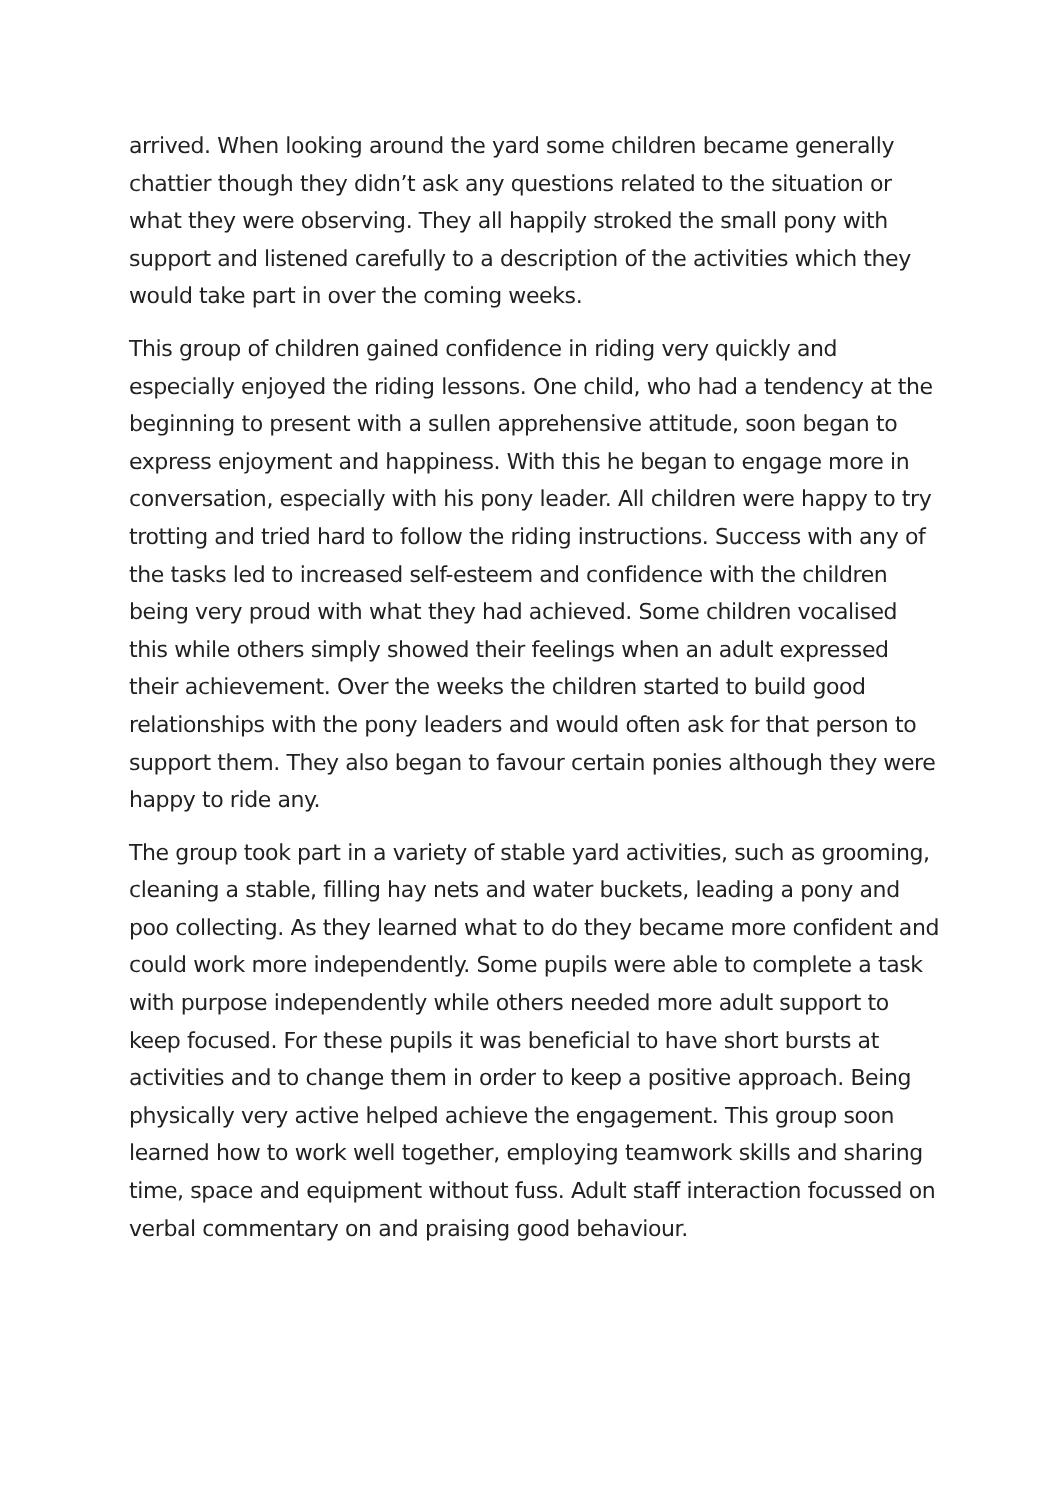arrived. When looking around the yard some children became generally chattier though they didn’t ask any questions related to the situation or what they were observing. They all happily stroked the small pony with support and listened carefully to a description of the activities which they would take part in over the coming weeks.
This group of children gained confidence in riding very quickly and especially enjoyed the riding lessons. One child, who had a tendency at the beginning to present with a sullen apprehensive attitude, soon began to express enjoyment and happiness. With this he began to engage more in conversation, especially with his pony leader. All children were happy to try trotting and tried hard to follow the riding instructions. Success with any of the tasks led to increased self-esteem and confidence with the children being very proud with what they had achieved. Some children vocalised this while others simply showed their feelings when an adult expressed their achievement. Over the weeks the children started to build good relationships with the pony leaders and would often ask for that person to support them. They also began to favour certain ponies although they were happy to ride any.
The group took part in a variety of stable yard activities, such as grooming, cleaning a stable, filling hay nets and water buckets, leading a pony and poo collecting. As they learned what to do they became more confident and could work more independently. Some pupils were able to complete a task with purpose independently while others needed more adult support to keep focused. For these pupils it was beneficial to have short bursts at activities and to change them in order to keep a positive approach. Being physically very active helped achieve the engagement. This group soon learned how to work well together, employing teamwork skills and sharing time, space and equipment without fuss. Adult staff interaction focussed on verbal commentary on and praising good behaviour.